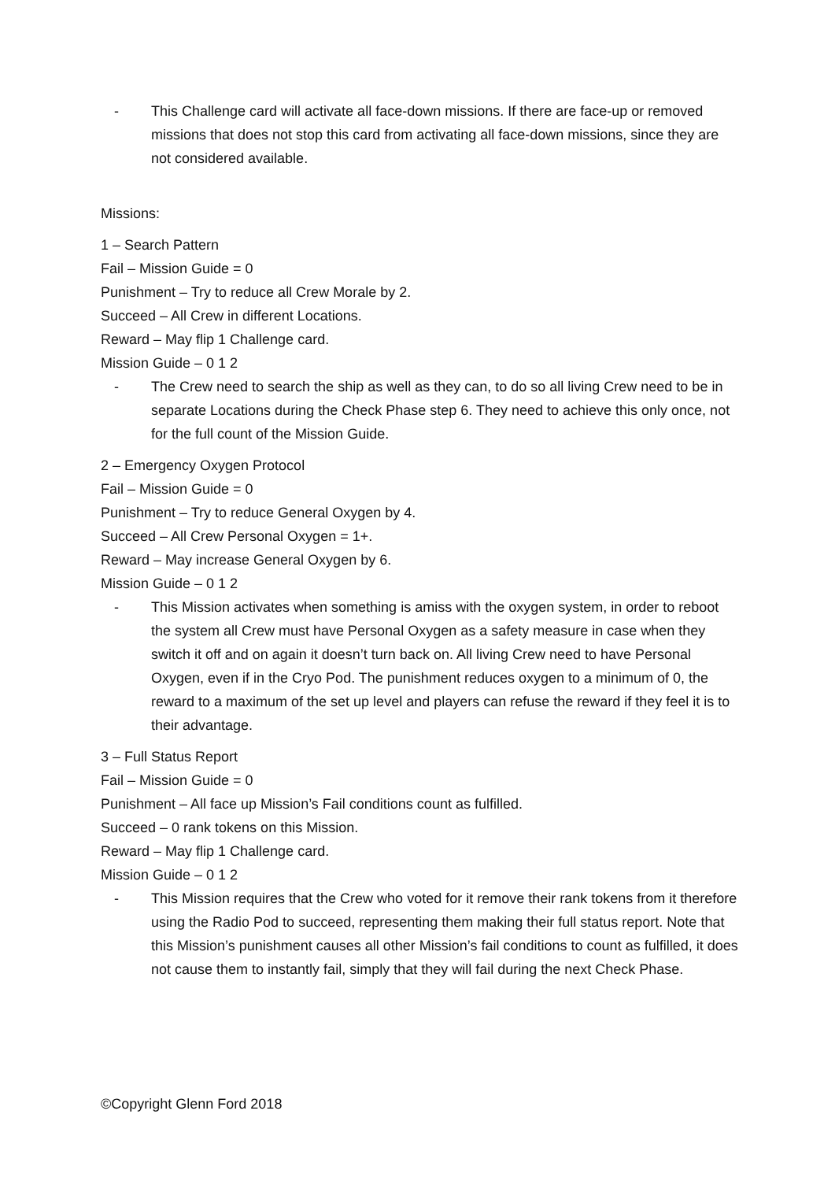- This Challenge card will activate all face-down missions. If there are face-up or removed missions that does not stop this card from activating all face-down missions, since they are not considered available.
Missions:
1 – Search Pattern
Fail – Mission Guide = 0
Punishment – Try to reduce all Crew Morale by 2.
Succeed – All Crew in different Locations.
Reward – May flip 1 Challenge card.
Mission Guide – 0 1 2
- The Crew need to search the ship as well as they can, to do so all living Crew need to be in separate Locations during the Check Phase step 6. They need to achieve this only once, not for the full count of the Mission Guide.
2 – Emergency Oxygen Protocol
Fail – Mission Guide = 0
Punishment – Try to reduce General Oxygen by 4.
Succeed – All Crew Personal Oxygen = 1+.
Reward – May increase General Oxygen by 6.
Mission Guide – 0 1 2
- This Mission activates when something is amiss with the oxygen system, in order to reboot the system all Crew must have Personal Oxygen as a safety measure in case when they switch it off and on again it doesn’t turn back on. All living Crew need to have Personal Oxygen, even if in the Cryo Pod. The punishment reduces oxygen to a minimum of 0, the reward to a maximum of the set up level and players can refuse the reward if they feel it is to their advantage.
3 – Full Status Report
Fail – Mission Guide = 0
Punishment – All face up Mission’s Fail conditions count as fulfilled.
Succeed – 0 rank tokens on this Mission.
Reward – May flip 1 Challenge card.
Mission Guide – 0 1 2
- This Mission requires that the Crew who voted for it remove their rank tokens from it therefore using the Radio Pod to succeed, representing them making their full status report. Note that this Mission’s punishment causes all other Mission’s fail conditions to count as fulfilled, it does not cause them to instantly fail, simply that they will fail during the next Check Phase.
©Copyright Glenn Ford 2018